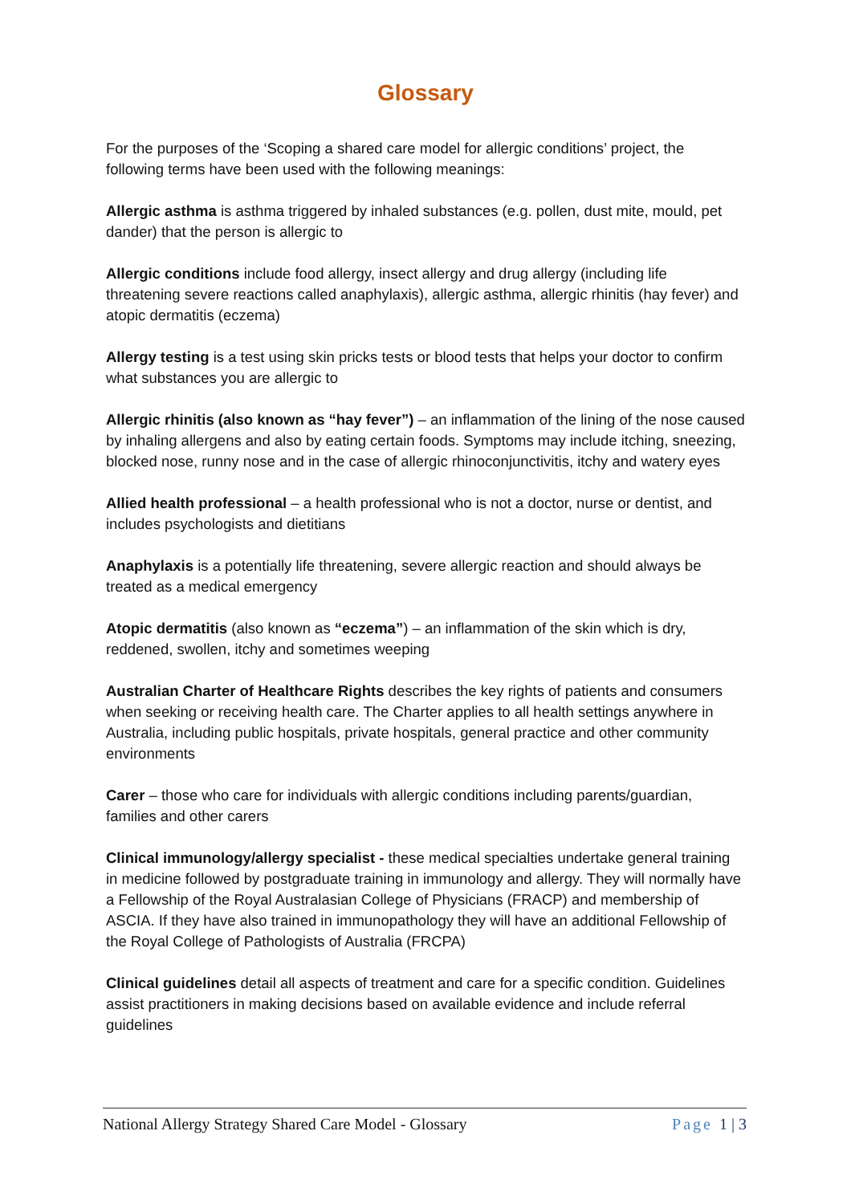Glossary
For the purposes of the ‘Scoping a shared care model for allergic conditions’ project, the following terms have been used with the following meanings:
Allergic asthma is asthma triggered by inhaled substances (e.g. pollen, dust mite, mould, pet dander) that the person is allergic to
Allergic conditions include food allergy, insect allergy and drug allergy (including life threatening severe reactions called anaphylaxis), allergic asthma, allergic rhinitis (hay fever) and atopic dermatitis (eczema)
Allergy testing is a test using skin pricks tests or blood tests that helps your doctor to confirm what substances you are allergic to
Allergic rhinitis (also known as “hay fever”) – an inflammation of the lining of the nose caused by inhaling allergens and also by eating certain foods. Symptoms may include itching, sneezing, blocked nose, runny nose and in the case of allergic rhinoconjunctivitis, itchy and watery eyes
Allied health professional – a health professional who is not a doctor, nurse or dentist, and includes psychologists and dietitians
Anaphylaxis is a potentially life threatening, severe allergic reaction and should always be treated as a medical emergency
Atopic dermatitis (also known as “eczema”) – an inflammation of the skin which is dry, reddened, swollen, itchy and sometimes weeping
Australian Charter of Healthcare Rights describes the key rights of patients and consumers when seeking or receiving health care. The Charter applies to all health settings anywhere in Australia, including public hospitals, private hospitals, general practice and other community environments
Carer – those who care for individuals with allergic conditions including parents/guardian, families and other carers
Clinical immunology/allergy specialist - these medical specialties undertake general training in medicine followed by postgraduate training in immunology and allergy. They will normally have a Fellowship of the Royal Australasian College of Physicians (FRACP) and membership of ASCIA. If they have also trained in immunopathology they will have an additional Fellowship of the Royal College of Pathologists of Australia (FRCPA)
Clinical guidelines detail all aspects of treatment and care for a specific condition. Guidelines assist practitioners in making decisions based on available evidence and include referral guidelines
National Allergy Strategy Shared Care Model - Glossary Page 1 | 3